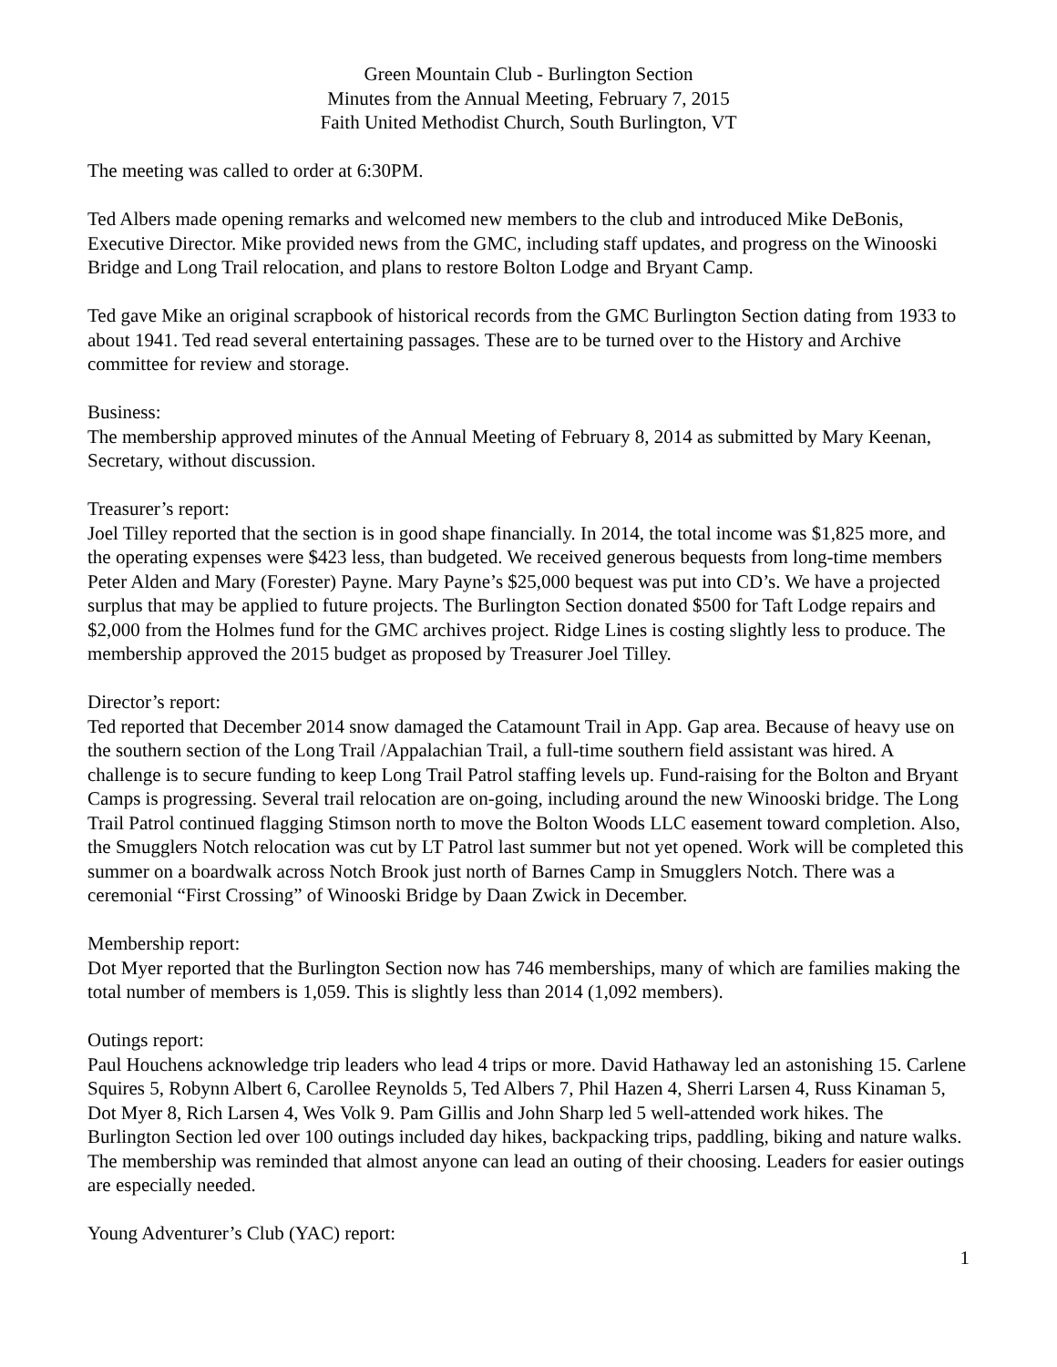Green Mountain Club - Burlington Section
Minutes from the Annual Meeting, February 7, 2015
Faith United Methodist Church, South Burlington, VT
The meeting was called to order at 6:30PM.
Ted Albers made opening remarks and welcomed new members to the club and introduced Mike DeBonis, Executive Director. Mike provided news from the GMC, including staff updates, and progress on the Winooski Bridge and Long Trail relocation, and plans to restore Bolton Lodge and Bryant Camp.
Ted gave Mike an original scrapbook of historical records from the GMC Burlington Section dating from 1933 to about 1941. Ted read several entertaining passages. These are to be turned over to the History and Archive committee for review and storage.
Business:
The membership approved minutes of the Annual Meeting of February 8, 2014 as submitted by Mary Keenan, Secretary, without discussion.
Treasurer’s report:
Joel Tilley reported that the section is in good shape financially. In 2014, the total income was $1,825 more, and the operating expenses were $423 less, than budgeted. We received generous bequests from long-time members Peter Alden and Mary (Forester) Payne. Mary Payne’s $25,000 bequest was put into CD’s. We have a projected surplus that may be applied to future projects. The Burlington Section donated $500 for Taft Lodge repairs and $2,000 from the Holmes fund for the GMC archives project. Ridge Lines is costing slightly less to produce. The membership approved the 2015 budget as proposed by Treasurer Joel Tilley.
Director’s report:
Ted reported that December 2014 snow damaged the Catamount Trail in App. Gap area. Because of heavy use on the southern section of the Long Trail /Appalachian Trail, a full-time southern field assistant was hired. A challenge is to secure funding to keep Long Trail Patrol staffing levels up. Fund-raising for the Bolton and Bryant Camps is progressing. Several trail relocation are on-going, including around the new Winooski bridge. The Long Trail Patrol continued flagging Stimson north to move the Bolton Woods LLC easement toward completion. Also, the Smugglers Notch relocation was cut by LT Patrol last summer but not yet opened. Work will be completed this summer on a boardwalk across Notch Brook just north of Barnes Camp in Smugglers Notch. There was a ceremonial “First Crossing” of Winooski Bridge by Daan Zwick in December.
Membership report:
Dot Myer reported that the Burlington Section now has 746 memberships, many of which are families making the total number of members is 1,059. This is slightly less than 2014 (1,092 members).
Outings report:
Paul Houchens acknowledge trip leaders who lead 4 trips or more. David Hathaway led an astonishing 15. Carlene Squires 5, Robynn Albert 6, Carollee Reynolds 5, Ted Albers 7, Phil Hazen 4, Sherri Larsen 4, Russ Kinaman 5, Dot Myer 8, Rich Larsen 4, Wes Volk 9. Pam Gillis and John Sharp led 5 well-attended work hikes. The Burlington Section led over 100 outings included day hikes, backpacking trips, paddling, biking and nature walks. The membership was reminded that almost anyone can lead an outing of their choosing. Leaders for easier outings are especially needed.
Young Adventurer’s Club (YAC) report:
1